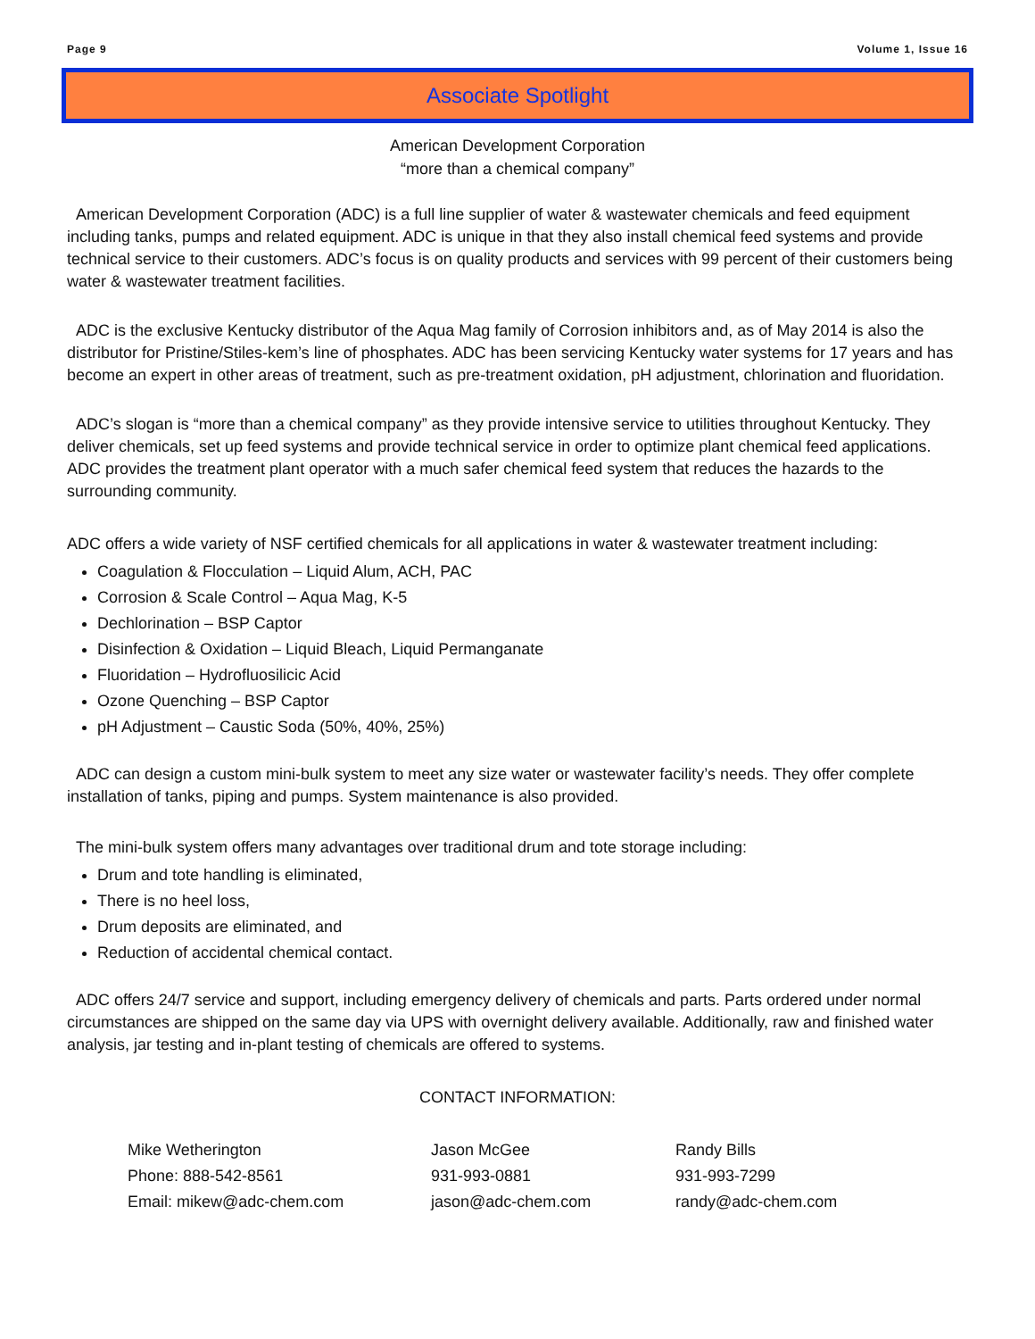Page 9 Volume 1, Issue 16
Associate Spotlight
American Development Corporation
“more than a chemical company”
American Development Corporation (ADC) is a full line supplier of water & wastewater chemicals and feed equipment including tanks, pumps and related equipment. ADC is unique in that they also install chemical feed systems and provide technical service to their customers. ADC’s focus is on quality products and services with 99 percent of their customers being water & wastewater treatment facilities.
ADC is the exclusive Kentucky distributor of the Aqua Mag family of Corrosion inhibitors and, as of May 2014 is also the distributor for Pristine/Stiles-kem’s line of phosphates. ADC has been servicing Kentucky water systems for 17 years and has become an expert in other areas of treatment, such as pre-treatment oxidation, pH adjustment, chlorination and fluoridation.
ADC’s slogan is “more than a chemical company” as they provide intensive service to utilities throughout Kentucky. They deliver chemicals, set up feed systems and provide technical service in order to optimize plant chemical feed applications. ADC provides the treatment plant operator with a much safer chemical feed system that reduces the hazards to the surrounding community.
ADC offers a wide variety of NSF certified chemicals for all applications in water & wastewater treatment including:
Coagulation & Flocculation – Liquid Alum, ACH, PAC
Corrosion & Scale Control – Aqua Mag, K-5
Dechlorination – BSP Captor
Disinfection & Oxidation – Liquid Bleach, Liquid Permanganate
Fluoridation – Hydrofluosilicic Acid
Ozone Quenching – BSP Captor
pH Adjustment – Caustic Soda (50%, 40%, 25%)
ADC can design a custom mini-bulk system to meet any size water or wastewater facility’s needs. They offer complete installation of tanks, piping and pumps. System maintenance is also provided.
The mini-bulk system offers many advantages over traditional drum and tote storage including:
Drum and tote handling is eliminated,
There is no heel loss,
Drum deposits are eliminated, and
Reduction of accidental chemical contact.
ADC offers 24/7 service and support, including emergency delivery of chemicals and parts. Parts ordered under normal circumstances are shipped on the same day via UPS with overnight delivery available. Additionally, raw and finished water analysis, jar testing and in-plant testing of chemicals are offered to systems.
CONTACT INFORMATION:
Mike Wetherington
Phone: 888-542-8561
Email: mikew@adc-chem.com
Jason McGee
931-993-0881
jason@adc-chem.com
Randy Bills
931-993-7299
randy@adc-chem.com